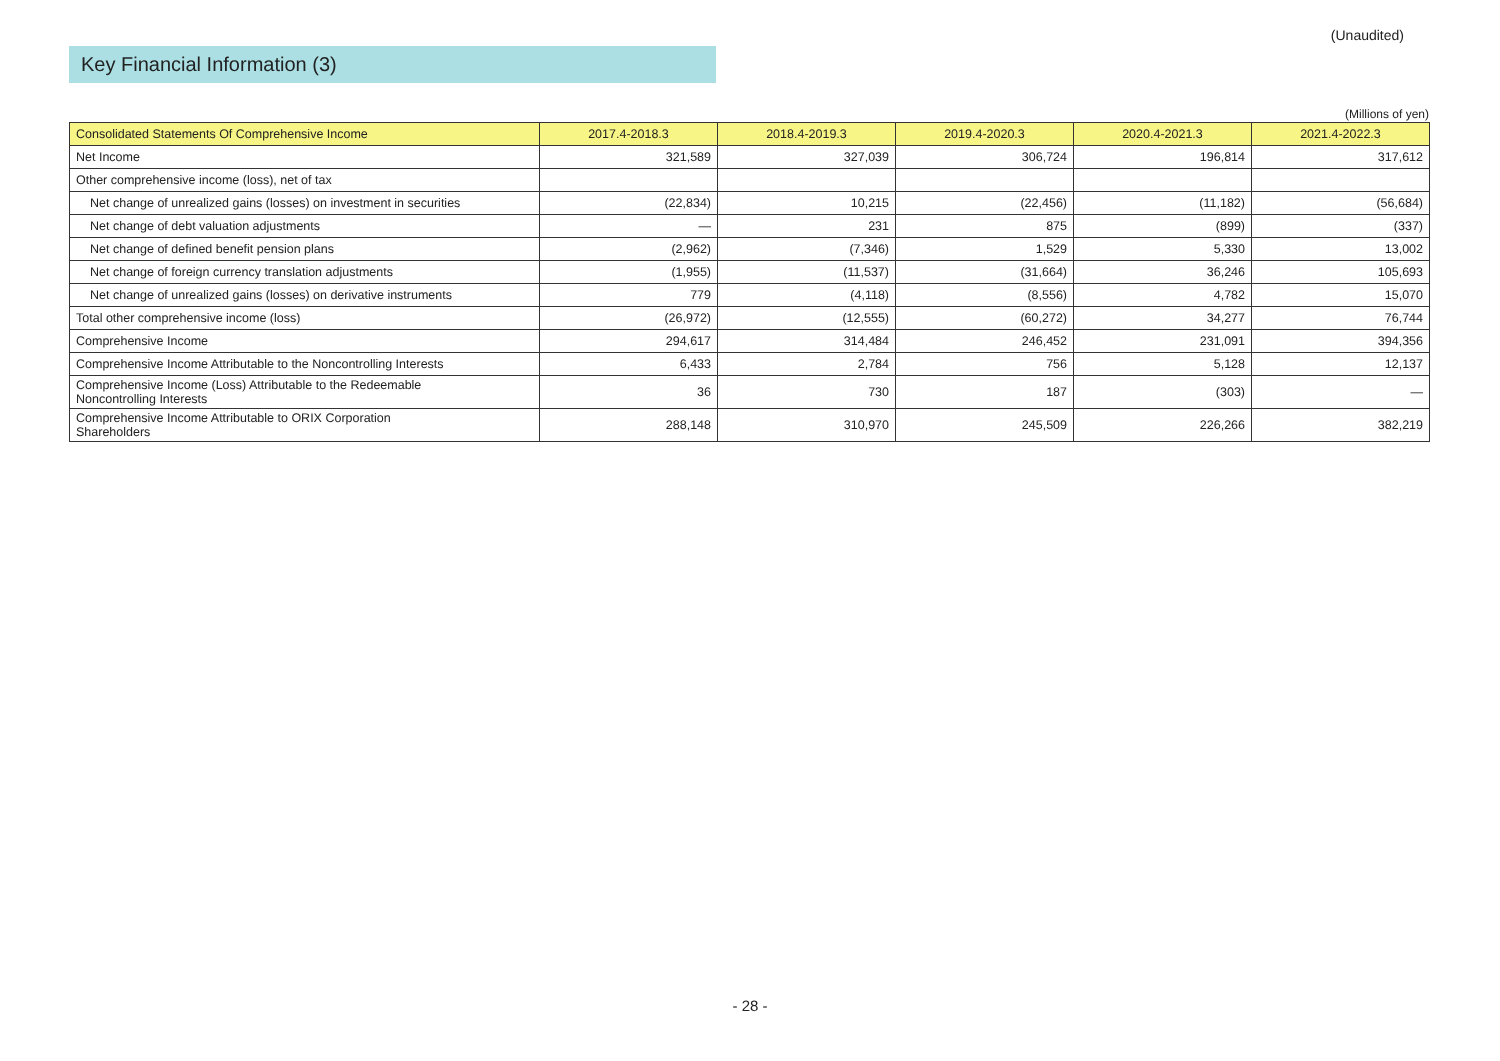(Unaudited)
Key Financial Information (3)
(Millions of yen)
| Consolidated Statements Of Comprehensive Income | 2017.4-2018.3 | 2018.4-2019.3 | 2019.4-2020.3 | 2020.4-2021.3 | 2021.4-2022.3 |
| --- | --- | --- | --- | --- | --- |
| Net Income | 321,589 | 327,039 | 306,724 | 196,814 | 317,612 |
| Other comprehensive income (loss), net of tax | | | | | |
| Net change of unrealized gains (losses) on investment in securities | (22,834) | 10,215 | (22,456) | (11,182) | (56,684) |
| Net change of debt valuation adjustments | ― | 231 | 875 | (899) | (337) |
| Net change of defined benefit pension plans | (2,962) | (7,346) | 1,529 | 5,330 | 13,002 |
| Net change of foreign currency translation adjustments | (1,955) | (11,537) | (31,664) | 36,246 | 105,693 |
| Net change of unrealized gains (losses) on derivative instruments | 779 | (4,118) | (8,556) | 4,782 | 15,070 |
| Total other comprehensive income (loss) | (26,972) | (12,555) | (60,272) | 34,277 | 76,744 |
| Comprehensive Income | 294,617 | 314,484 | 246,452 | 231,091 | 394,356 |
| Comprehensive Income Attributable to the Noncontrolling Interests | 6,433 | 2,784 | 756 | 5,128 | 12,137 |
| Comprehensive Income (Loss) Attributable to the Redeemable Noncontrolling Interests | 36 | 730 | 187 | (303) | ― |
| Comprehensive Income Attributable to ORIX Corporation Shareholders | 288,148 | 310,970 | 245,509 | 226,266 | 382,219 |
- 28 -